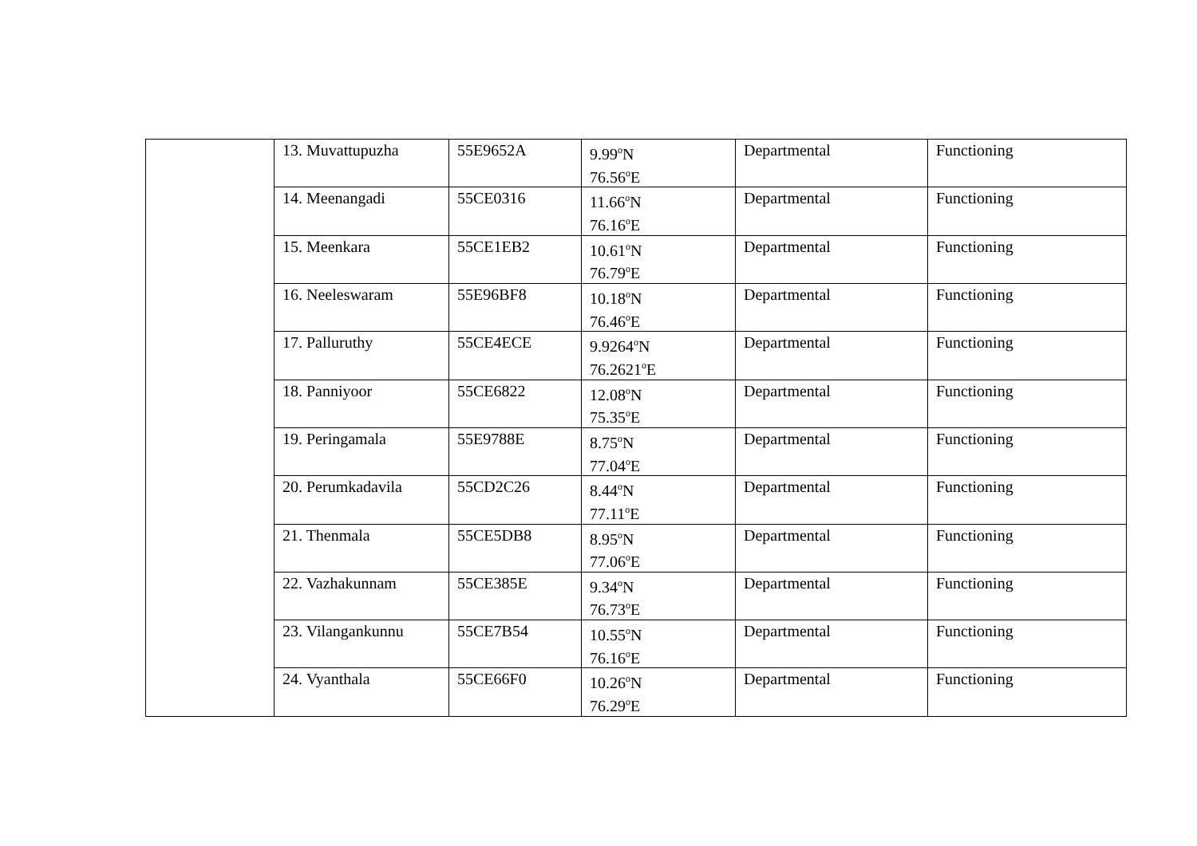| | 13. Muvattupuzha | 55E9652A | 9.99<sup>o</sup>N 76.56<sup>o</sup>E | Departmental | Functioning |
| | 14. Meenangadi | 55CE0316 | 11.66<sup>o</sup>N 76.16<sup>o</sup>E | Departmental | Functioning |
| | 15. Meenkara | 55CE1EB2 | 10.61<sup>o</sup>N 76.79<sup>o</sup>E | Departmental | Functioning |
| | 16. Neeleswaram | 55E96BF8 | 10.18<sup>o</sup>N 76.46<sup>o</sup>E | Departmental | Functioning |
| | 17. Palluruthy | 55CE4ECE | 9.9264<sup>o</sup>N 76.2621<sup>o</sup>E | Departmental | Functioning |
| | 18. Panniyoor | 55CE6822 | 12.08<sup>o</sup>N 75.35<sup>o</sup>E | Departmental | Functioning |
| | 19. Peringamala | 55E9788E | 8.75<sup>o</sup>N 77.04<sup>o</sup>E | Departmental | Functioning |
| | 20. Perumkadavila | 55CD2C26 | 8.44<sup>o</sup>N 77.11<sup>o</sup>E | Departmental | Functioning |
| | 21. Thenmala | 55CE5DB8 | 8.95<sup>o</sup>N 77.06<sup>o</sup>E | Departmental | Functioning |
| | 22. Vazhakunnam | 55CE385E | 9.34<sup>o</sup>N 76.73<sup>o</sup>E | Departmental | Functioning |
| | 23. Vilangankunnu | 55CE7B54 | 10.55<sup>o</sup>N 76.16<sup>o</sup>E | Departmental | Functioning |
| | 24. Vyanthala | 55CE66F0 | 10.26<sup>o</sup>N 76.29<sup>o</sup>E | Departmental | Functioning |